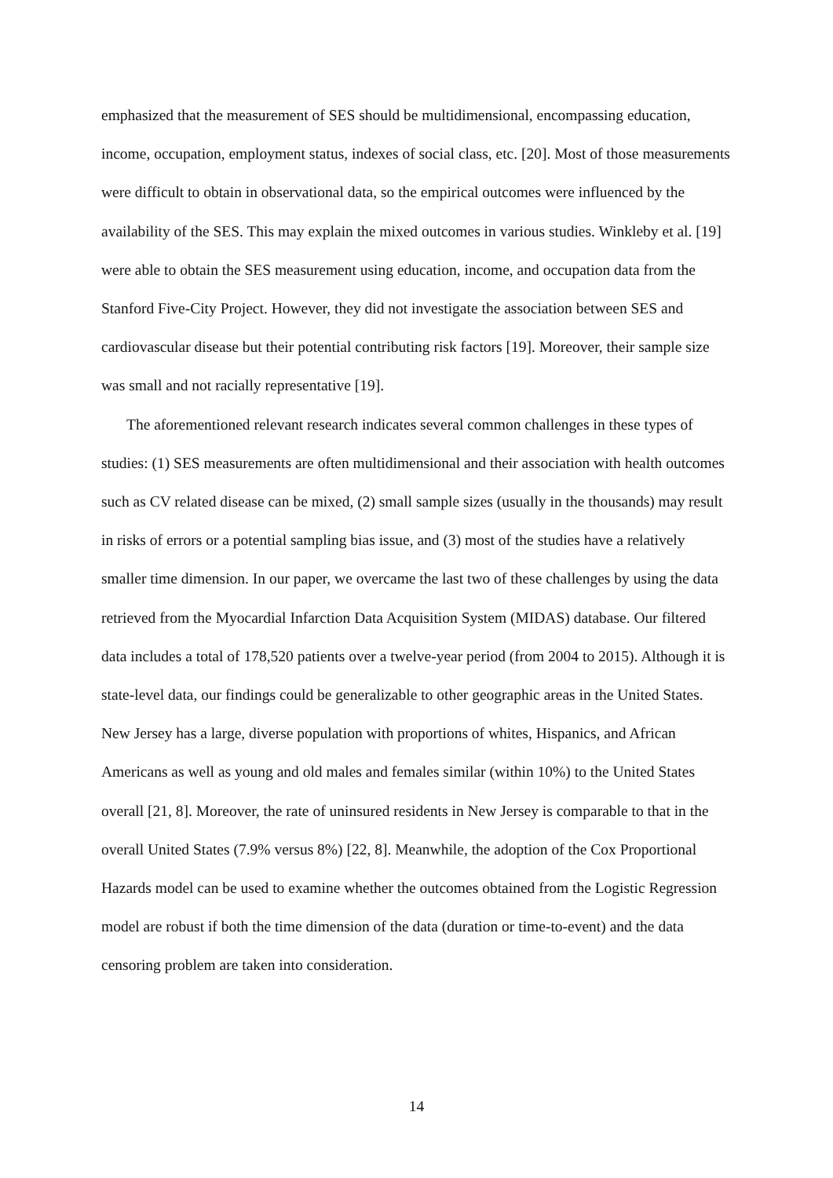emphasized that the measurement of SES should be multidimensional, encompassing education, income, occupation, employment status, indexes of social class, etc. [20]. Most of those measurements were difficult to obtain in observational data, so the empirical outcomes were influenced by the availability of the SES. This may explain the mixed outcomes in various studies. Winkleby et al. [19] were able to obtain the SES measurement using education, income, and occupation data from the Stanford Five-City Project. However, they did not investigate the association between SES and cardiovascular disease but their potential contributing risk factors [19]. Moreover, their sample size was small and not racially representative [19].
The aforementioned relevant research indicates several common challenges in these types of studies: (1) SES measurements are often multidimensional and their association with health outcomes such as CV related disease can be mixed, (2) small sample sizes (usually in the thousands) may result in risks of errors or a potential sampling bias issue, and (3) most of the studies have a relatively smaller time dimension. In our paper, we overcame the last two of these challenges by using the data retrieved from the Myocardial Infarction Data Acquisition System (MIDAS) database. Our filtered data includes a total of 178,520 patients over a twelve-year period (from 2004 to 2015). Although it is state-level data, our findings could be generalizable to other geographic areas in the United States. New Jersey has a large, diverse population with proportions of whites, Hispanics, and African Americans as well as young and old males and females similar (within 10%) to the United States overall [21, 8]. Moreover, the rate of uninsured residents in New Jersey is comparable to that in the overall United States (7.9% versus 8%) [22, 8]. Meanwhile, the adoption of the Cox Proportional Hazards model can be used to examine whether the outcomes obtained from the Logistic Regression model are robust if both the time dimension of the data (duration or time-to-event) and the data censoring problem are taken into consideration.
14